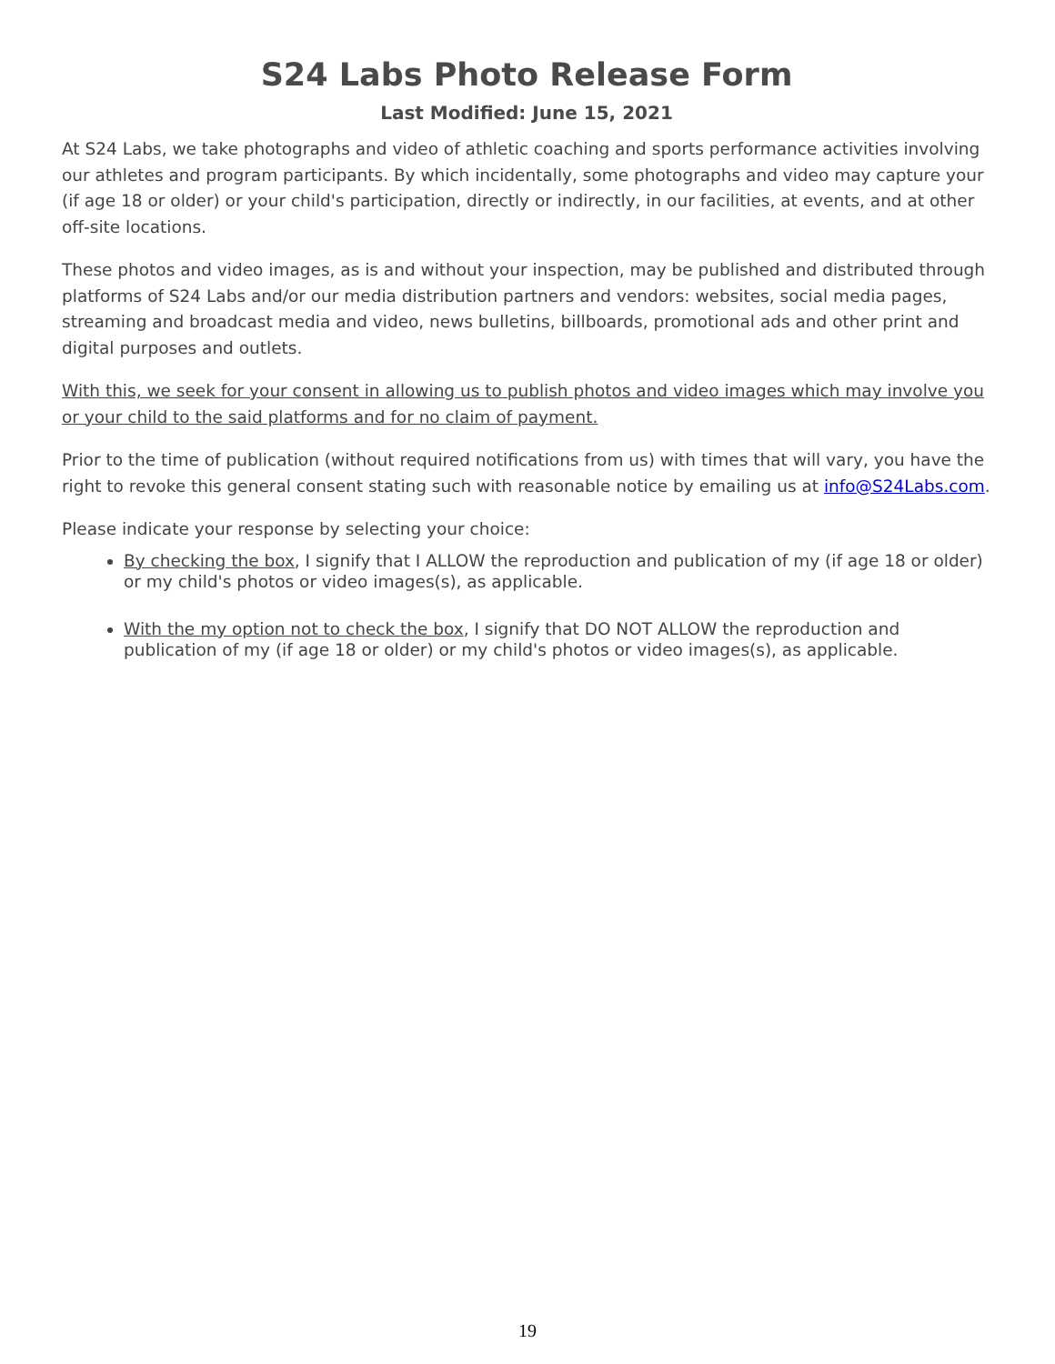S24 Labs Photo Release Form
Last Modified: June 15, 2021
At S24 Labs, we take photographs and video of athletic coaching and sports performance activities involving our athletes and program participants. By which incidentally, some photographs and video may capture your (if age 18 or older) or your child's participation, directly or indirectly, in our facilities, at events, and at other off-site locations.
These photos and video images, as is and without your inspection, may be published and distributed through platforms of S24 Labs and/or our media distribution partners and vendors: websites, social media pages, streaming and broadcast media and video, news bulletins, billboards, promotional ads and other print and digital purposes and outlets.
With this, we seek for your consent in allowing us to publish photos and video images which may involve you or your child to the said platforms and for no claim of payment.
Prior to the time of publication (without required notifications from us) with times that will vary, you have the right to revoke this general consent stating such with reasonable notice by emailing us at info@S24Labs.com.
Please indicate your response by selecting your choice:
By checking the box, I signify that I ALLOW the reproduction and publication of my (if age 18 or older) or my child's photos or video images(s), as applicable.
With the my option not to check the box, I signify that DO NOT ALLOW the reproduction and publication of my (if age 18 or older) or my child's photos or video images(s), as applicable.
19